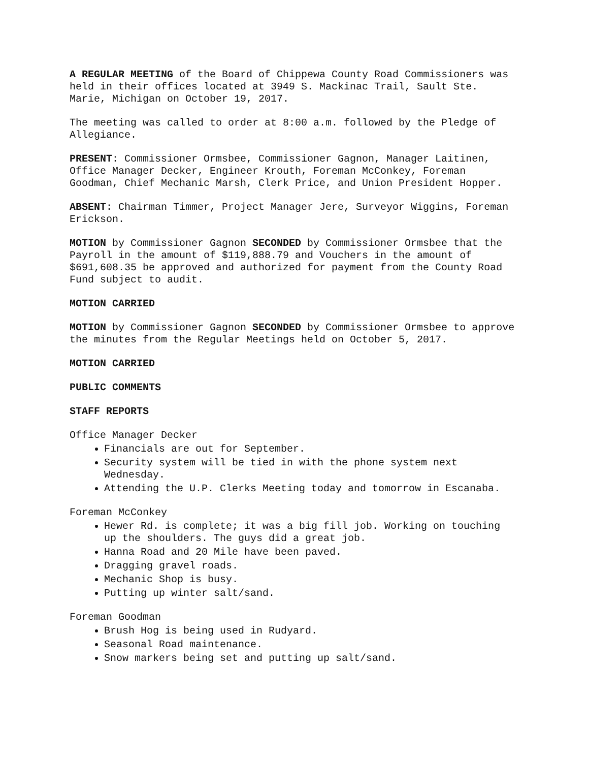A REGULAR MEETING of the Board of Chippewa County Road Commissioners was held in their offices located at 3949 S. Mackinac Trail, Sault Ste. Marie, Michigan on October 19, 2017.
The meeting was called to order at 8:00 a.m. followed by the Pledge of Allegiance.
PRESENT: Commissioner Ormsbee, Commissioner Gagnon, Manager Laitinen, Office Manager Decker, Engineer Krouth, Foreman McConkey, Foreman Goodman, Chief Mechanic Marsh, Clerk Price, and Union President Hopper.
ABSENT: Chairman Timmer, Project Manager Jere, Surveyor Wiggins, Foreman Erickson.
MOTION by Commissioner Gagnon SECONDED by Commissioner Ormsbee that the Payroll in the amount of $119,888.79 and Vouchers in the amount of $691,608.35 be approved and authorized for payment from the County Road Fund subject to audit.
MOTION CARRIED
MOTION by Commissioner Gagnon SECONDED by Commissioner Ormsbee to approve the minutes from the Regular Meetings held on October 5, 2017.
MOTION CARRIED
PUBLIC COMMENTS
STAFF REPORTS
Office Manager Decker
Financials are out for September.
Security system will be tied in with the phone system next Wednesday.
Attending the U.P. Clerks Meeting today and tomorrow in Escanaba.
Foreman McConkey
Hewer Rd. is complete; it was a big fill job. Working on touching up the shoulders. The guys did a great job.
Hanna Road and 20 Mile have been paved.
Dragging gravel roads.
Mechanic Shop is busy.
Putting up winter salt/sand.
Foreman Goodman
Brush Hog is being used in Rudyard.
Seasonal Road maintenance.
Snow markers being set and putting up salt/sand.